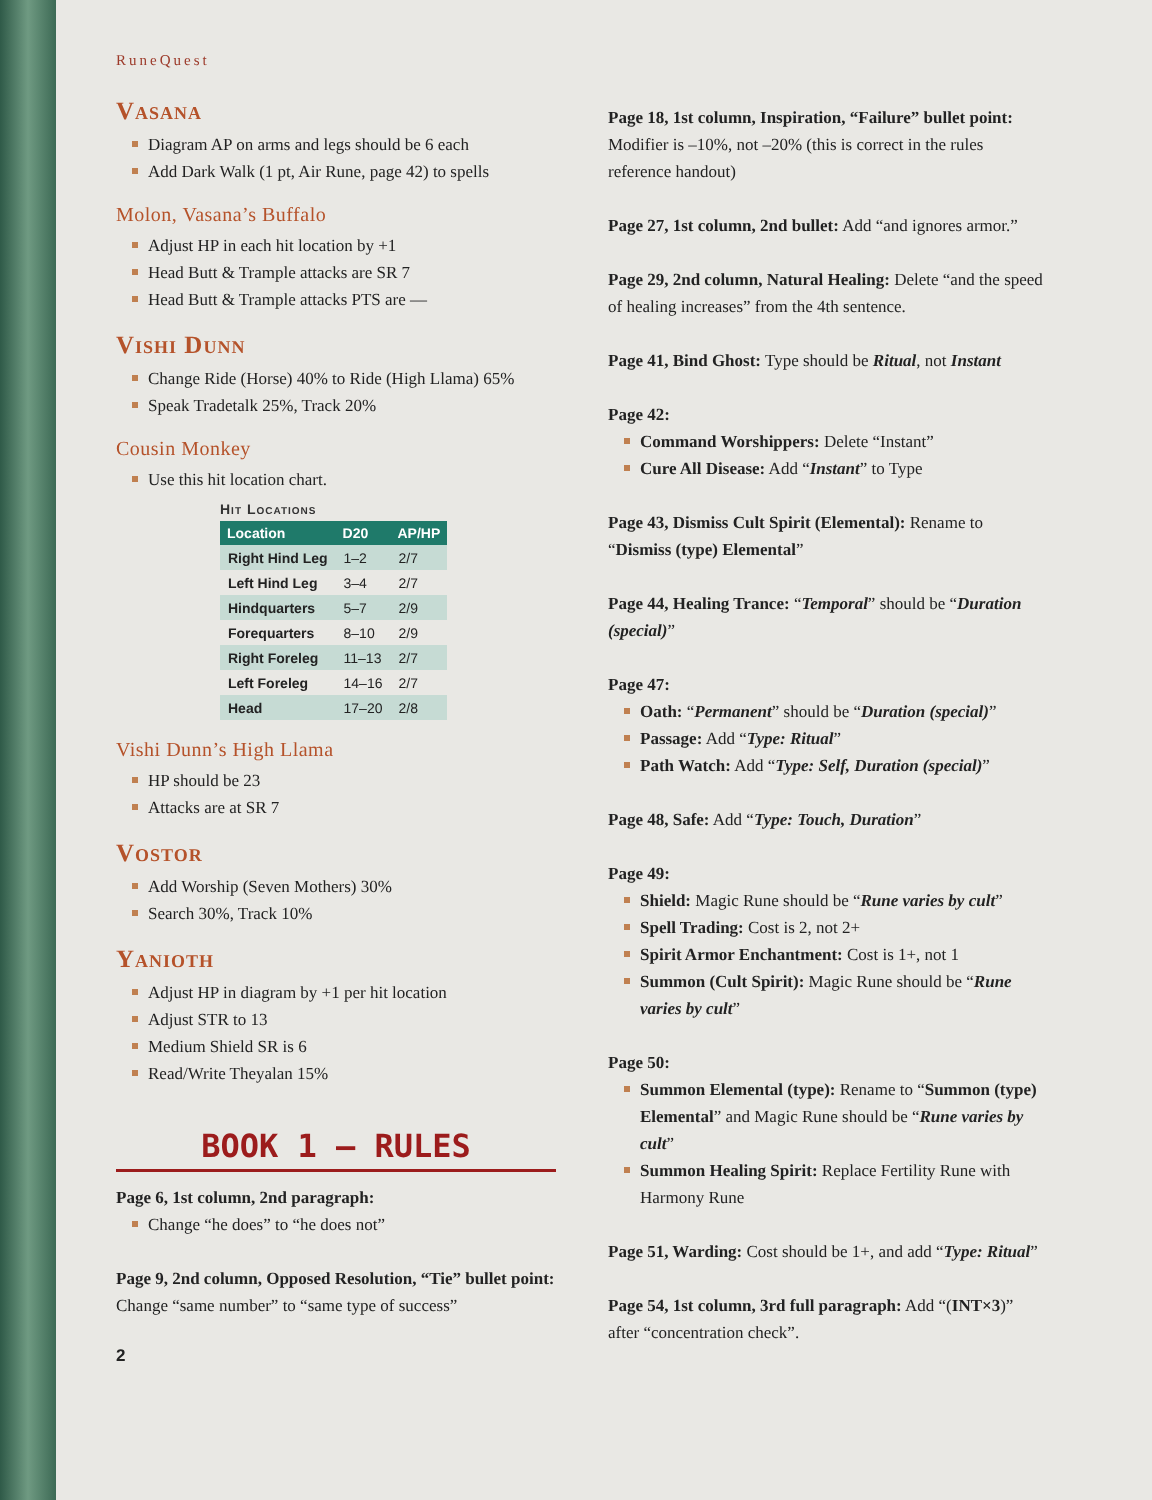RuneQuest
Vasana
Diagram AP on arms and legs should be 6 each
Add Dark Walk (1 pt, Air Rune, page 42) to spells
Molon, Vasana’s Buffalo
Adjust HP in each hit location by +1
Head Butt & Trample attacks are SR 7
Head Butt & Trample attacks PTS are —
Vishi Dunn
Change Ride (Horse) 40% to Ride (High Llama) 65%
Speak Tradetalk 25%, Track 20%
Cousin Monkey
Use this hit location chart.
Hit Locations
| Location | D20 | AP/HP |
| --- | --- | --- |
| Right Hind Leg | 1–2 | 2/7 |
| Left Hind Leg | 3–4 | 2/7 |
| Hindquarters | 5–7 | 2/9 |
| Forequarters | 8–10 | 2/9 |
| Right Foreleg | 11–13 | 2/7 |
| Left Foreleg | 14–16 | 2/7 |
| Head | 17–20 | 2/8 |
Vishi Dunn’s High Llama
HP should be 23
Attacks are at SR 7
Vostor
Add Worship (Seven Mothers) 30%
Search 30%, Track 10%
Yanioth
Adjust HP in diagram by +1 per hit location
Adjust STR to 13
Medium Shield SR is 6
Read/Write Theyalan 15%
BOOK 1 – RULES
Page 6, 1st column, 2nd paragraph:
Change “he does” to “he does not”
Page 9, 2nd column, Opposed Resolution, “Tie” bullet point: Change “same number” to “same type of success”
2
Page 18, 1st column, Inspiration, “Failure” bullet point: Modifier is –10%, not –20% (this is correct in the rules reference handout)
Page 27, 1st column, 2nd bullet: Add “and ignores armor.”
Page 29, 2nd column, Natural Healing: Delete “and the speed of healing increases” from the 4th sentence.
Page 41, Bind Ghost: Type should be Ritual, not Instant
Page 42:
Command Worshippers: Delete “Instant”
Cure All Disease: Add “Instant” to Type
Page 43, Dismiss Cult Spirit (Elemental): Rename to “Dismiss (type) Elemental”
Page 44, Healing Trance: “Temporal” should be “Duration (special)”
Page 47:
Oath: “Permanent” should be “Duration (special)”
Passage: Add “Type: Ritual”
Path Watch: Add “Type: Self, Duration (special)”
Page 48, Safe: Add “Type: Touch, Duration”
Page 49:
Shield: Magic Rune should be “Rune varies by cult”
Spell Trading: Cost is 2, not 2+
Spirit Armor Enchantment: Cost is 1+, not 1
Summon (Cult Spirit): Magic Rune should be “Rune varies by cult”
Page 50:
Summon Elemental (type): Rename to “Summon (type) Elemental” and Magic Rune should be “Rune varies by cult”
Summon Healing Spirit: Replace Fertility Rune with Harmony Rune
Page 51, Warding: Cost should be 1+, and add “Type: Ritual”
Page 54, 1st column, 3rd full paragraph: Add “(INT×3)” after “concentration check”.